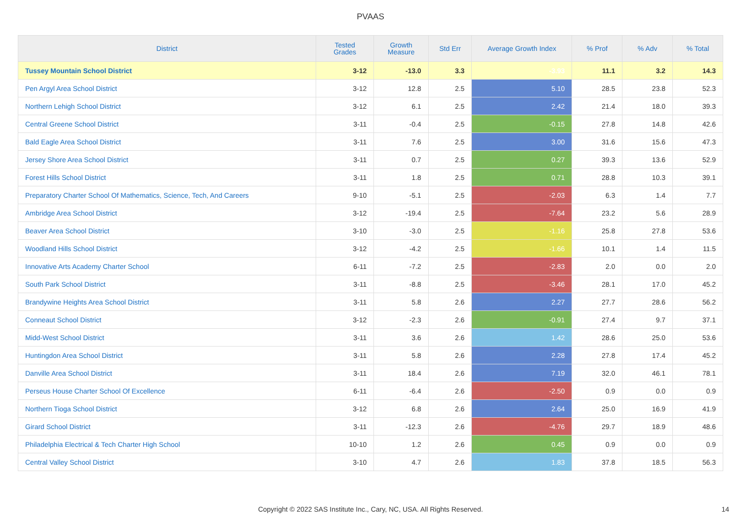PVAAS
| District | Tested Grades | Growth Measure | Std Err | Average Growth Index | % Prof | % Adv | % Total |
| --- | --- | --- | --- | --- | --- | --- | --- |
| Tussey Mountain School District | 3-12 | -13.0 | 3.3 | -3.93 | 11.1 | 3.2 | 14.3 |
| Pen Argyl Area School District | 3-12 | 12.8 | 2.5 | 5.10 | 28.5 | 23.8 | 52.3 |
| Northern Lehigh School District | 3-12 | 6.1 | 2.5 | 2.42 | 21.4 | 18.0 | 39.3 |
| Central Greene School District | 3-11 | -0.4 | 2.5 | -0.15 | 27.8 | 14.8 | 42.6 |
| Bald Eagle Area School District | 3-11 | 7.6 | 2.5 | 3.00 | 31.6 | 15.6 | 47.3 |
| Jersey Shore Area School District | 3-11 | 0.7 | 2.5 | 0.27 | 39.3 | 13.6 | 52.9 |
| Forest Hills School District | 3-11 | 1.8 | 2.5 | 0.71 | 28.8 | 10.3 | 39.1 |
| Preparatory Charter School Of Mathematics, Science, Tech, And Careers | 9-10 | -5.1 | 2.5 | -2.03 | 6.3 | 1.4 | 7.7 |
| Ambridge Area School District | 3-12 | -19.4 | 2.5 | -7.64 | 23.2 | 5.6 | 28.9 |
| Beaver Area School District | 3-10 | -3.0 | 2.5 | -1.16 | 25.8 | 27.8 | 53.6 |
| Woodland Hills School District | 3-12 | -4.2 | 2.5 | -1.66 | 10.1 | 1.4 | 11.5 |
| Innovative Arts Academy Charter School | 6-11 | -7.2 | 2.5 | -2.83 | 2.0 | 0.0 | 2.0 |
| South Park School District | 3-11 | -8.8 | 2.5 | -3.46 | 28.1 | 17.0 | 45.2 |
| Brandywine Heights Area School District | 3-11 | 5.8 | 2.6 | 2.27 | 27.7 | 28.6 | 56.2 |
| Conneaut School District | 3-12 | -2.3 | 2.6 | -0.91 | 27.4 | 9.7 | 37.1 |
| Midd-West School District | 3-11 | 3.6 | 2.6 | 1.42 | 28.6 | 25.0 | 53.6 |
| Huntingdon Area School District | 3-11 | 5.8 | 2.6 | 2.28 | 27.8 | 17.4 | 45.2 |
| Danville Area School District | 3-11 | 18.4 | 2.6 | 7.19 | 32.0 | 46.1 | 78.1 |
| Perseus House Charter School Of Excellence | 6-11 | -6.4 | 2.6 | -2.50 | 0.9 | 0.0 | 0.9 |
| Northern Tioga School District | 3-12 | 6.8 | 2.6 | 2.64 | 25.0 | 16.9 | 41.9 |
| Girard School District | 3-11 | -12.3 | 2.6 | -4.76 | 29.7 | 18.9 | 48.6 |
| Philadelphia Electrical & Tech Charter High School | 10-10 | 1.2 | 2.6 | 0.45 | 0.9 | 0.0 | 0.9 |
| Central Valley School District | 3-10 | 4.7 | 2.6 | 1.83 | 37.8 | 18.5 | 56.3 |
Copyright © 2022 SAS Institute Inc., Cary, NC, USA. All Rights Reserved.
14